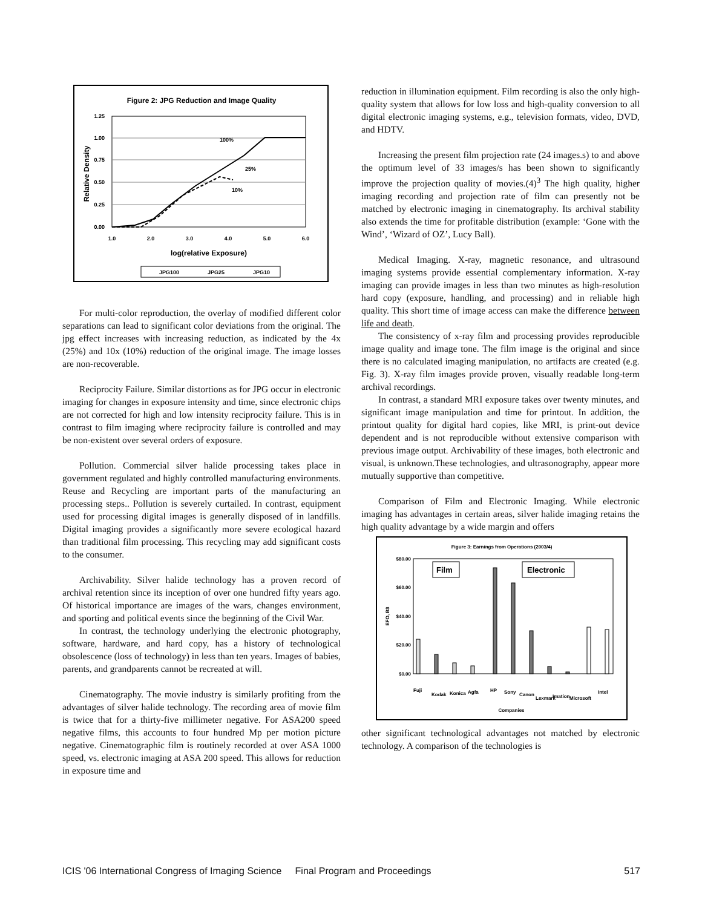Figure 2: JPG Reduction and Image Quality
1.25
1.00
0.75
0.50
0.25
0.00
1.0
2.0
3.0
4.0
5.0
6.0
100%
25%
10%
log(relative Exposure)
Relative Density
JPG100
JPG25
JPG10
For multi-color reproduction, the overlay of modified different color separations can lead to significant color deviations from the original. The jpg effect increases with increasing reduction, as indicated by the 4x (25%) and 10x (10%) reduction of the original image. The image losses are non-recoverable.
Reciprocity Failure. Similar distortions as for JPG occur in electronic imaging for changes in exposure intensity and time, since electronic chips are not corrected for high and low intensity reciprocity failure. This is in contrast to film imaging where reciprocity failure is controlled and may be non-existent over several orders of exposure.
Pollution. Commercial silver halide processing takes place in government regulated and highly controlled manufacturing environments. Reuse and Recycling are important parts of the manufacturing an processing steps.. Pollution is severely curtailed. In contrast, equipment used for processing digital images is generally disposed of in landfills. Digital imaging provides a significantly more severe ecological hazard than traditional film processing. This recycling may add significant costs to the consumer.
Archivability. Silver halide technology has a proven record of archival retention since its inception of over one hundred fifty years ago. Of historical importance are images of the wars, changes environment, and sporting and political events since the beginning of the Civil War.
In contrast, the technology underlying the electronic photography, software, hardware, and hard copy, has a history of technological obsolescence (loss of technology) in less than ten years. Images of babies, parents, and grandparents cannot be recreated at will.
Cinematography. The movie industry is similarly profiting from the advantages of silver halide technology. The recording area of movie film is twice that for a thirty-five millimeter negative. For ASA200 speed negative films, this accounts to four hundred Mp per motion picture negative. Cinematographic film is routinely recorded at over ASA 1000 speed, vs. electronic imaging at ASA 200 speed. This allows for reduction in exposure time and
reduction in illumination equipment. Film recording is also the only high-quality system that allows for low loss and high-quality conversion to all digital electronic imaging systems, e.g., television formats, video, DVD, and HDTV.
Increasing the present film projection rate (24 images.s) to and above the optimum level of 33 images/s has been shown to significantly improve the projection quality of movies.(4)<sup>3</sup> The high quality, higher imaging recording and projection rate of film can presently not be matched by electronic imaging in cinematography. Its archival stability also extends the time for profitable distribution (example: ‘Gone with the Wind’, ‘Wizard of OZ’, Lucy Ball).
Medical Imaging. X-ray, magnetic resonance, and ultrasound imaging systems provide essential complementary information. X-ray imaging can provide images in less than two minutes as high-resolution hard copy (exposure, handling, and processing) and in reliable high quality. This short time of image access can make the difference between life and death.
The consistency of x-ray film and processing provides reproducible image quality and image tone. The film image is the original and since there is no calculated imaging manipulation, no artifacts are created (e.g. Fig. 3). X-ray film images provide proven, visually readable long-term archival recordings.
In contrast, a standard MRI exposure takes over twenty minutes, and significant image manipulation and time for printout. In addition, the printout quality for digital hard copies, like MRI, is print-out device dependent and is not reproducible without extensive comparison with previous image output. Archivability of these images, both electronic and visual, is unknown.These technologies, and ultrasonography, appear more mutually supportive than competitive.
Comparison of Film and Electronic Imaging. While electronic imaging has advantages in certain areas, silver halide imaging retains the high quality advantage by a wide margin and offers
Figure 3: Earnings from Operations (2003/4)
$80.00
$60.00
$40.00
$20.00
$0.00
EFO, B$
Film
Electronic
Fuji
Kodak
Konica
Agfa
HP
Sony
Canon
Lexmark
Imation
Microsoft
Intel
Companies
other significant technological advantages not matched by electronic technology. A comparison of the technologies is
ICIS '06 International Congress of Imaging Science Final Program and Proceedings 517